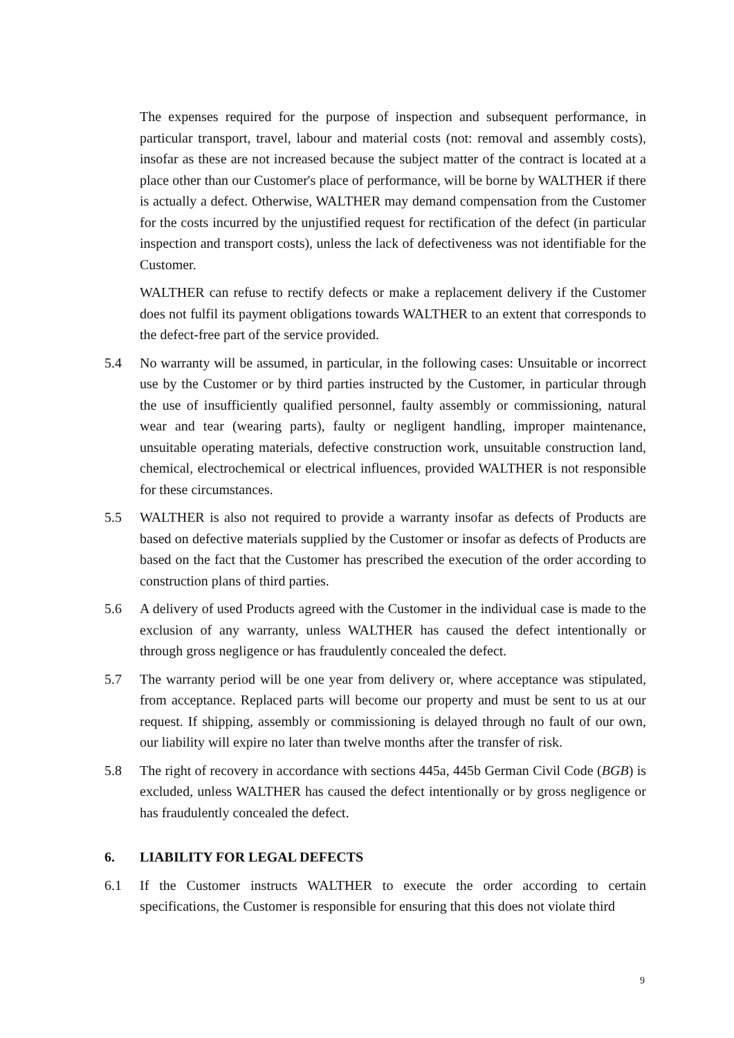The expenses required for the purpose of inspection and subsequent performance, in particular transport, travel, labour and material costs (not: removal and assembly costs), insofar as these are not increased because the subject matter of the contract is located at a place other than our Customer's place of performance, will be borne by WALTHER if there is actually a defect. Otherwise, WALTHER may demand compensation from the Customer for the costs incurred by the unjustified request for rectification of the defect (in particular inspection and transport costs), unless the lack of defectiveness was not identifiable for the Customer.
WALTHER can refuse to rectify defects or make a replacement delivery if the Customer does not fulfil its payment obligations towards WALTHER to an extent that corresponds to the defect-free part of the service provided.
5.4 No warranty will be assumed, in particular, in the following cases: Unsuitable or incorrect use by the Customer or by third parties instructed by the Customer, in particular through the use of insufficiently qualified personnel, faulty assembly or commissioning, natural wear and tear (wearing parts), faulty or negligent handling, improper maintenance, unsuitable operating materials, defective construction work, unsuitable construction land, chemical, electrochemical or electrical influences, provided WALTHER is not responsible for these circumstances.
5.5 WALTHER is also not required to provide a warranty insofar as defects of Products are based on defective materials supplied by the Customer or insofar as defects of Products are based on the fact that the Customer has prescribed the execution of the order according to construction plans of third parties.
5.6 A delivery of used Products agreed with the Customer in the individual case is made to the exclusion of any warranty, unless WALTHER has caused the defect intentionally or through gross negligence or has fraudulently concealed the defect.
5.7 The warranty period will be one year from delivery or, where acceptance was stipulated, from acceptance. Replaced parts will become our property and must be sent to us at our request. If shipping, assembly or commissioning is delayed through no fault of our own, our liability will expire no later than twelve months after the transfer of risk.
5.8 The right of recovery in accordance with sections 445a, 445b German Civil Code (BGB) is excluded, unless WALTHER has caused the defect intentionally or by gross negligence or has fraudulently concealed the defect.
6. LIABILITY FOR LEGAL DEFECTS
6.1 If the Customer instructs WALTHER to execute the order according to certain specifications, the Customer is responsible for ensuring that this does not violate third
9